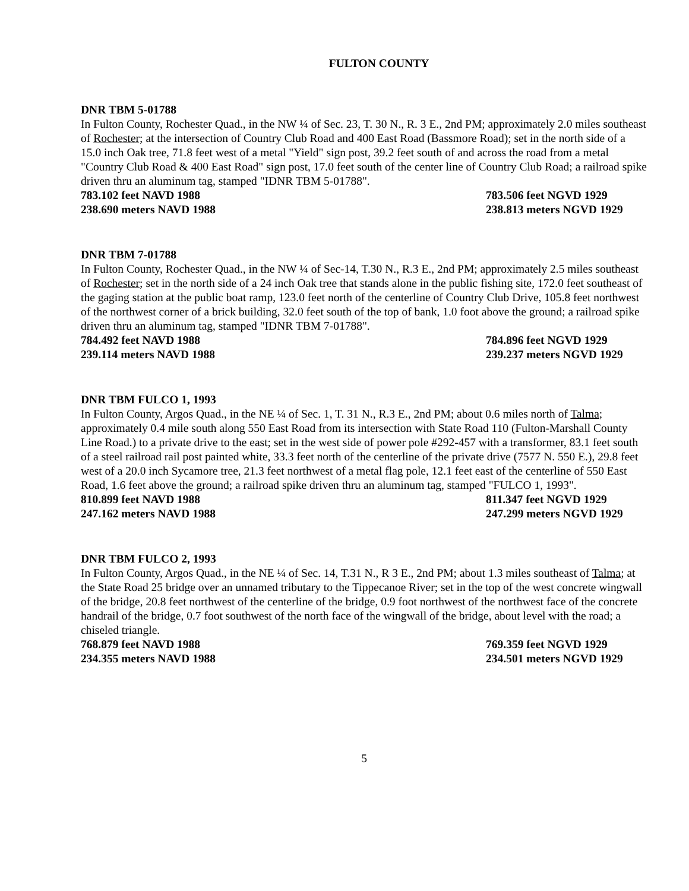FULTON COUNTY
DNR TBM 5-01788
In Fulton County, Rochester Quad., in the NW ¼ of Sec. 23, T. 30 N., R. 3 E., 2nd PM; approximately 2.0 miles southeast of Rochester; at the intersection of Country Club Road and 400 East Road (Bassmore Road); set in the north side of a 15.0 inch Oak tree, 71.8 feet west of a metal "Yield" sign post, 39.2 feet south of and across the road from a metal "Country Club Road & 400 East Road" sign post, 17.0 feet south of the center line of Country Club Road; a railroad spike driven thru an aluminum tag, stamped "IDNR TBM 5-01788".
783.102 feet NAVD 1988 783.506 feet NGVD 1929
238.690 meters NAVD 1988 238.813 meters NGVD 1929
DNR TBM 7-01788
In Fulton County, Rochester Quad., in the NW ¼ of Sec-14, T.30 N., R.3 E., 2nd PM; approximately 2.5 miles southeast of Rochester; set in the north side of a 24 inch Oak tree that stands alone in the public fishing site, 172.0 feet southeast of the gaging station at the public boat ramp, 123.0 feet north of the centerline of Country Club Drive, 105.8 feet northwest of the northwest corner of a brick building, 32.0 feet south of the top of bank, 1.0 foot above the ground; a railroad spike driven thru an aluminum tag, stamped "IDNR TBM 7-01788".
784.492 feet NAVD 1988 784.896 feet NGVD 1929
239.114 meters NAVD 1988 239.237 meters NGVD 1929
DNR TBM FULCO 1, 1993
In Fulton County, Argos Quad., in the NE ¼ of Sec. 1, T. 31 N., R.3 E., 2nd PM; about 0.6 miles north of Talma; approximately 0.4 mile south along 550 East Road from its intersection with State Road 110 (Fulton-Marshall County Line Road.) to a private drive to the east; set in the west side of power pole #292-457 with a transformer, 83.1 feet south of a steel railroad rail post painted white, 33.3 feet north of the centerline of the private drive (7577 N. 550 E.), 29.8 feet west of a 20.0 inch Sycamore tree, 21.3 feet northwest of a metal flag pole, 12.1 feet east of the centerline of 550 East Road, 1.6 feet above the ground; a railroad spike driven thru an aluminum tag, stamped "FULCO 1, 1993".
810.899 feet NAVD 1988 811.347 feet NGVD 1929
247.162 meters NAVD 1988 247.299 meters NGVD 1929
DNR TBM FULCO 2, 1993
In Fulton County, Argos Quad., in the NE ¼ of Sec. 14, T.31 N., R 3 E., 2nd PM; about 1.3 miles southeast of Talma; at the State Road 25 bridge over an unnamed tributary to the Tippecanoe River; set in the top of the west concrete wingwall of the bridge, 20.8 feet northwest of the centerline of the bridge, 0.9 foot northwest of the northwest face of the concrete handrail of the bridge, 0.7 foot southwest of the north face of the wingwall of the bridge, about level with the road; a chiseled triangle.
768.879 feet NAVD 1988 769.359 feet NGVD 1929
234.355 meters NAVD 1988 234.501 meters NGVD 1929
5